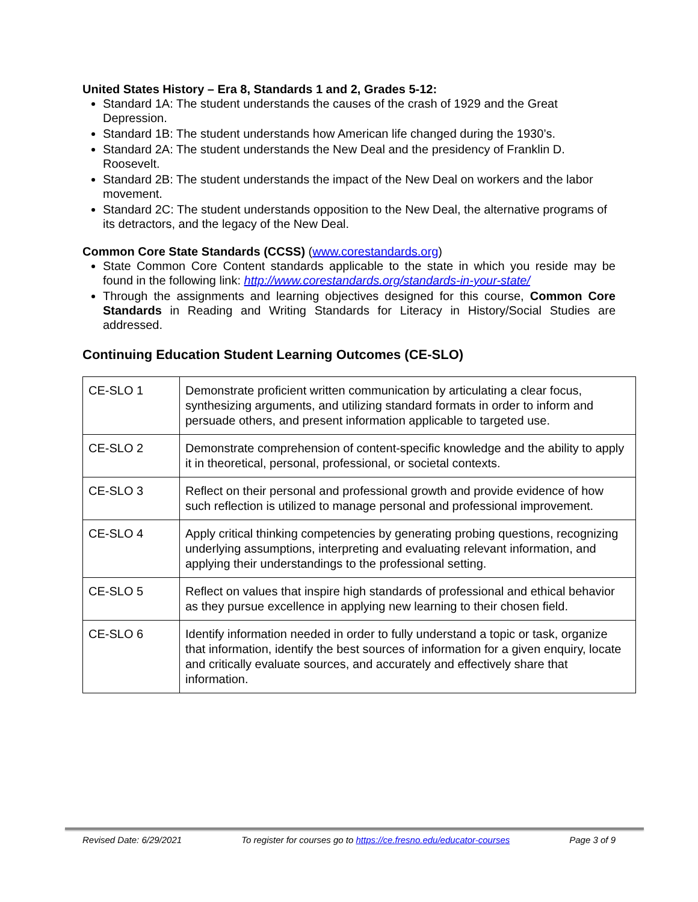United States History – Era 8, Standards 1 and 2, Grades 5-12:
Standard 1A: The student understands the causes of the crash of 1929 and the Great Depression.
Standard 1B: The student understands how American life changed during the 1930’s.
Standard 2A: The student understands the New Deal and the presidency of Franklin D. Roosevelt.
Standard 2B: The student understands the impact of the New Deal on workers and the labor movement.
Standard 2C: The student understands opposition to the New Deal, the alternative programs of its detractors, and the legacy of the New Deal.
Common Core State Standards (CCSS) (www.corestandards.org)
State Common Core Content standards applicable to the state in which you reside may be found in the following link: http://www.corestandards.org/standards-in-your-state/
Through the assignments and learning objectives designed for this course, Common Core Standards in Reading and Writing Standards for Literacy in History/Social Studies are addressed.
Continuing Education Student Learning Outcomes (CE-SLO)
| CE-SLO 1 | Demonstrate proficient written communication by articulating a clear focus, synthesizing arguments, and utilizing standard formats in order to inform and persuade others, and present information applicable to targeted use. |
| CE-SLO 2 | Demonstrate comprehension of content-specific knowledge and the ability to apply it in theoretical, personal, professional, or societal contexts. |
| CE-SLO 3 | Reflect on their personal and professional growth and provide evidence of how such reflection is utilized to manage personal and professional improvement. |
| CE-SLO 4 | Apply critical thinking competencies by generating probing questions, recognizing underlying assumptions, interpreting and evaluating relevant information, and applying their understandings to the professional setting. |
| CE-SLO 5 | Reflect on values that inspire high standards of professional and ethical behavior as they pursue excellence in applying new learning to their chosen field. |
| CE-SLO 6 | Identify information needed in order to fully understand a topic or task, organize that information, identify the best sources of information for a given enquiry, locate and critically evaluate sources, and accurately and effectively share that information. |
Revised Date: 6/29/2021 To register for courses go to https://ce.fresno.edu/educator-courses Page 3 of 9